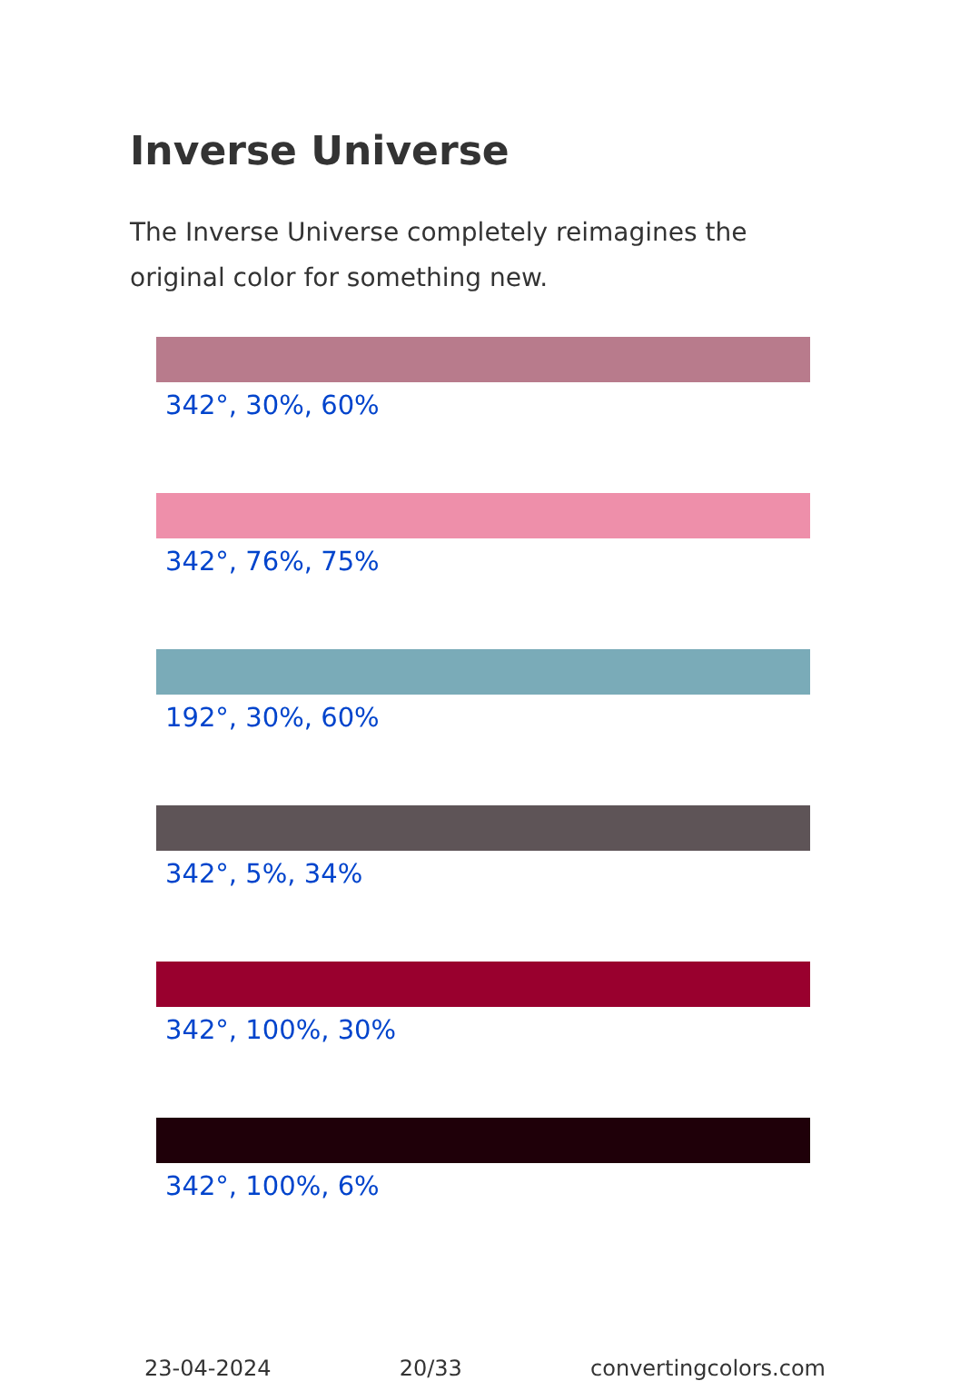Inverse Universe
The Inverse Universe completely reimagines the original color for something new.
342°, 30%, 60%
342°, 76%, 75%
192°, 30%, 60%
342°, 5%, 34%
342°, 100%, 30%
342°, 100%, 6%
23-04-2024 20/33 convertingcolors.com